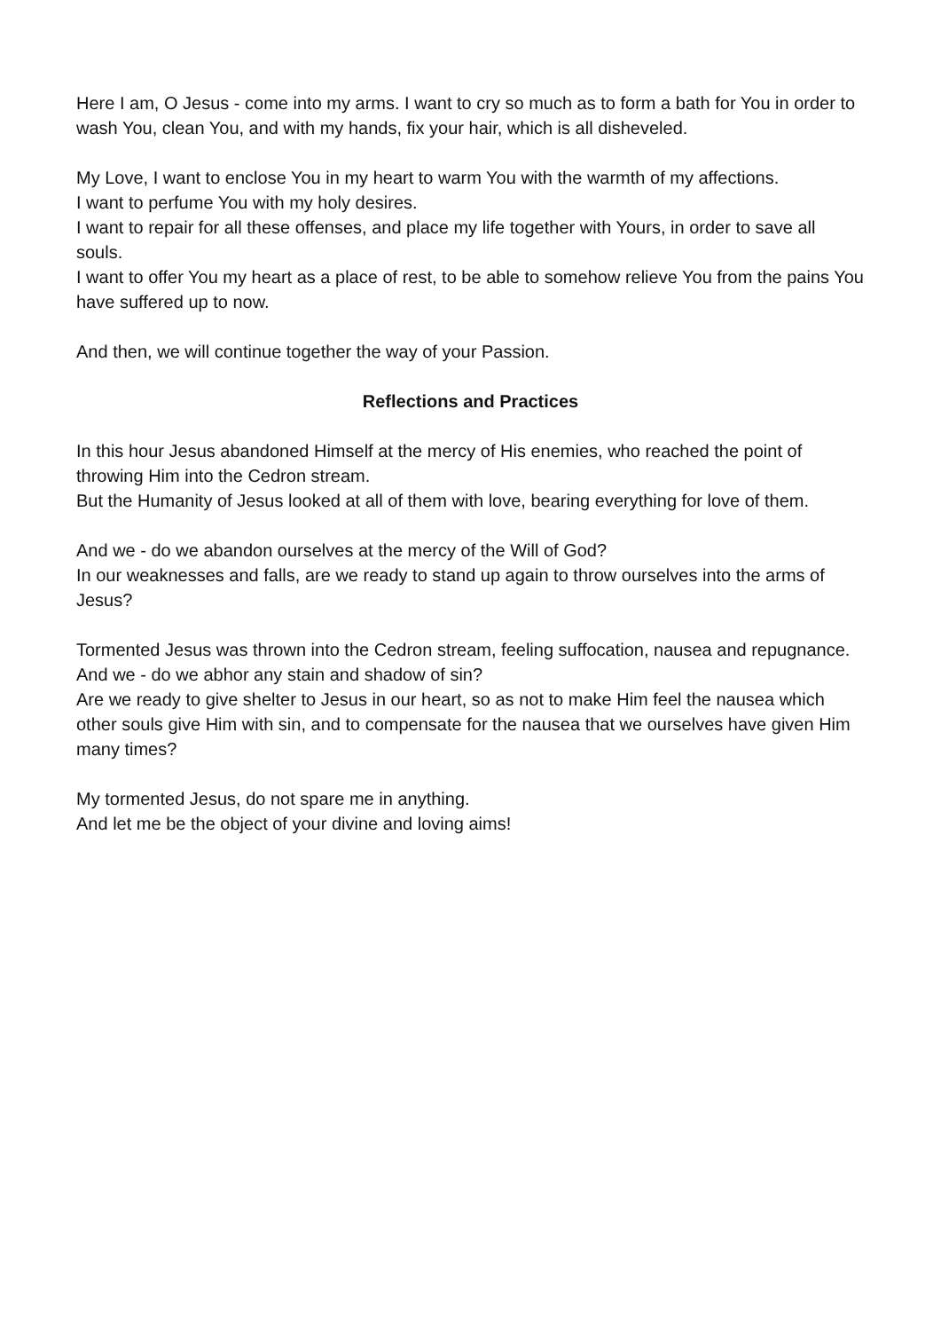Here I am, O Jesus - come into my arms. I want to cry so much as to form a bath for You in order to wash You, clean You, and with my hands, fix your hair, which is all disheveled.
My Love, I want to enclose You in my heart to warm You with the warmth of my affections.
I want to perfume You with my holy desires.
I want to repair for all these offenses, and place my life together with Yours, in order to save all souls.
I want to offer You my heart as a place of rest, to be able to somehow relieve You from the pains You have suffered up to now.
And then, we will continue together the way of your Passion.
Reflections and Practices
In this hour Jesus abandoned Himself at the mercy of His enemies, who reached the point of throwing Him into the Cedron stream.
But the Humanity of Jesus looked at all of them with love, bearing everything for love of them.
And we - do we abandon ourselves at the mercy of the Will of God?
In our weaknesses and falls, are we ready to stand up again to throw ourselves into the arms of Jesus?
Tormented Jesus was thrown into the Cedron stream, feeling suffocation, nausea and repugnance. And we - do we abhor any stain and shadow of sin?
Are we ready to give shelter to Jesus in our heart, so as not to make Him feel the nausea which other souls give Him with sin, and to compensate for the nausea that we ourselves have given Him many times?
My tormented Jesus, do not spare me in anything.
And let me be the object of your divine and loving aims!